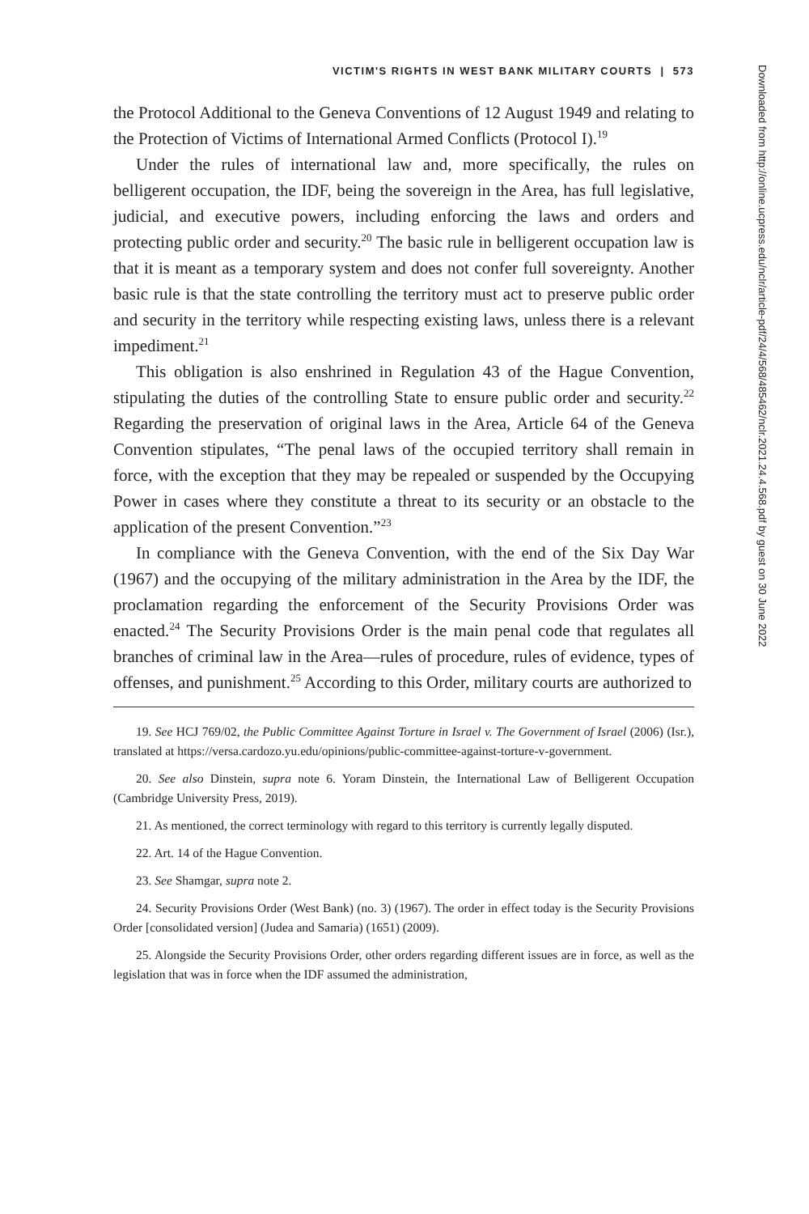VICTIM'S RIGHTS IN WEST BANK MILITARY COURTS | 573
the Protocol Additional to the Geneva Conventions of 12 August 1949 and relating to the Protection of Victims of International Armed Conflicts (Protocol I).<sup>19</sup>
Under the rules of international law and, more specifically, the rules on belligerent occupation, the IDF, being the sovereign in the Area, has full legislative, judicial, and executive powers, including enforcing the laws and orders and protecting public order and security.<sup>20</sup> The basic rule in belligerent occupation law is that it is meant as a temporary system and does not confer full sovereignty. Another basic rule is that the state controlling the territory must act to preserve public order and security in the territory while respecting existing laws, unless there is a relevant impediment.<sup>21</sup>
This obligation is also enshrined in Regulation 43 of the Hague Convention, stipulating the duties of the controlling State to ensure public order and security.<sup>22</sup> Regarding the preservation of original laws in the Area, Article 64 of the Geneva Convention stipulates, “The penal laws of the occupied territory shall remain in force, with the exception that they may be repealed or suspended by the Occupying Power in cases where they constitute a threat to its security or an obstacle to the application of the present Convention.”<sup>23</sup>
In compliance with the Geneva Convention, with the end of the Six Day War (1967) and the occupying of the military administration in the Area by the IDF, the proclamation regarding the enforcement of the Security Provisions Order was enacted.<sup>24</sup> The Security Provisions Order is the main penal code that regulates all branches of criminal law in the Area—rules of procedure, rules of evidence, types of offenses, and punishment.<sup>25</sup> According to this Order, military courts are authorized to
19. See HCJ 769/02, the Public Committee Against Torture in Israel v. The Government of Israel (2006) (Isr.), translated at https://versa.cardozo.yu.edu/opinions/public-committee-against-torture-v-government.
20. See also Dinstein, supra note 6. Yoram Dinstein, the International Law of Belligerent Occupation (Cambridge University Press, 2019).
21. As mentioned, the correct terminology with regard to this territory is currently legally disputed.
22. Art. 14 of the Hague Convention.
23. See Shamgar, supra note 2.
24. Security Provisions Order (West Bank) (no. 3) (1967). The order in effect today is the Security Provisions Order [consolidated version] (Judea and Samaria) (1651) (2009).
25. Alongside the Security Provisions Order, other orders regarding different issues are in force, as well as the legislation that was in force when the IDF assumed the administration,
Downloaded from http://online.ucpress.edu/nclr/article-pdf/24/4/568/485462/nclr.2021.24.4.568.pdf by guest on 30 June 2022